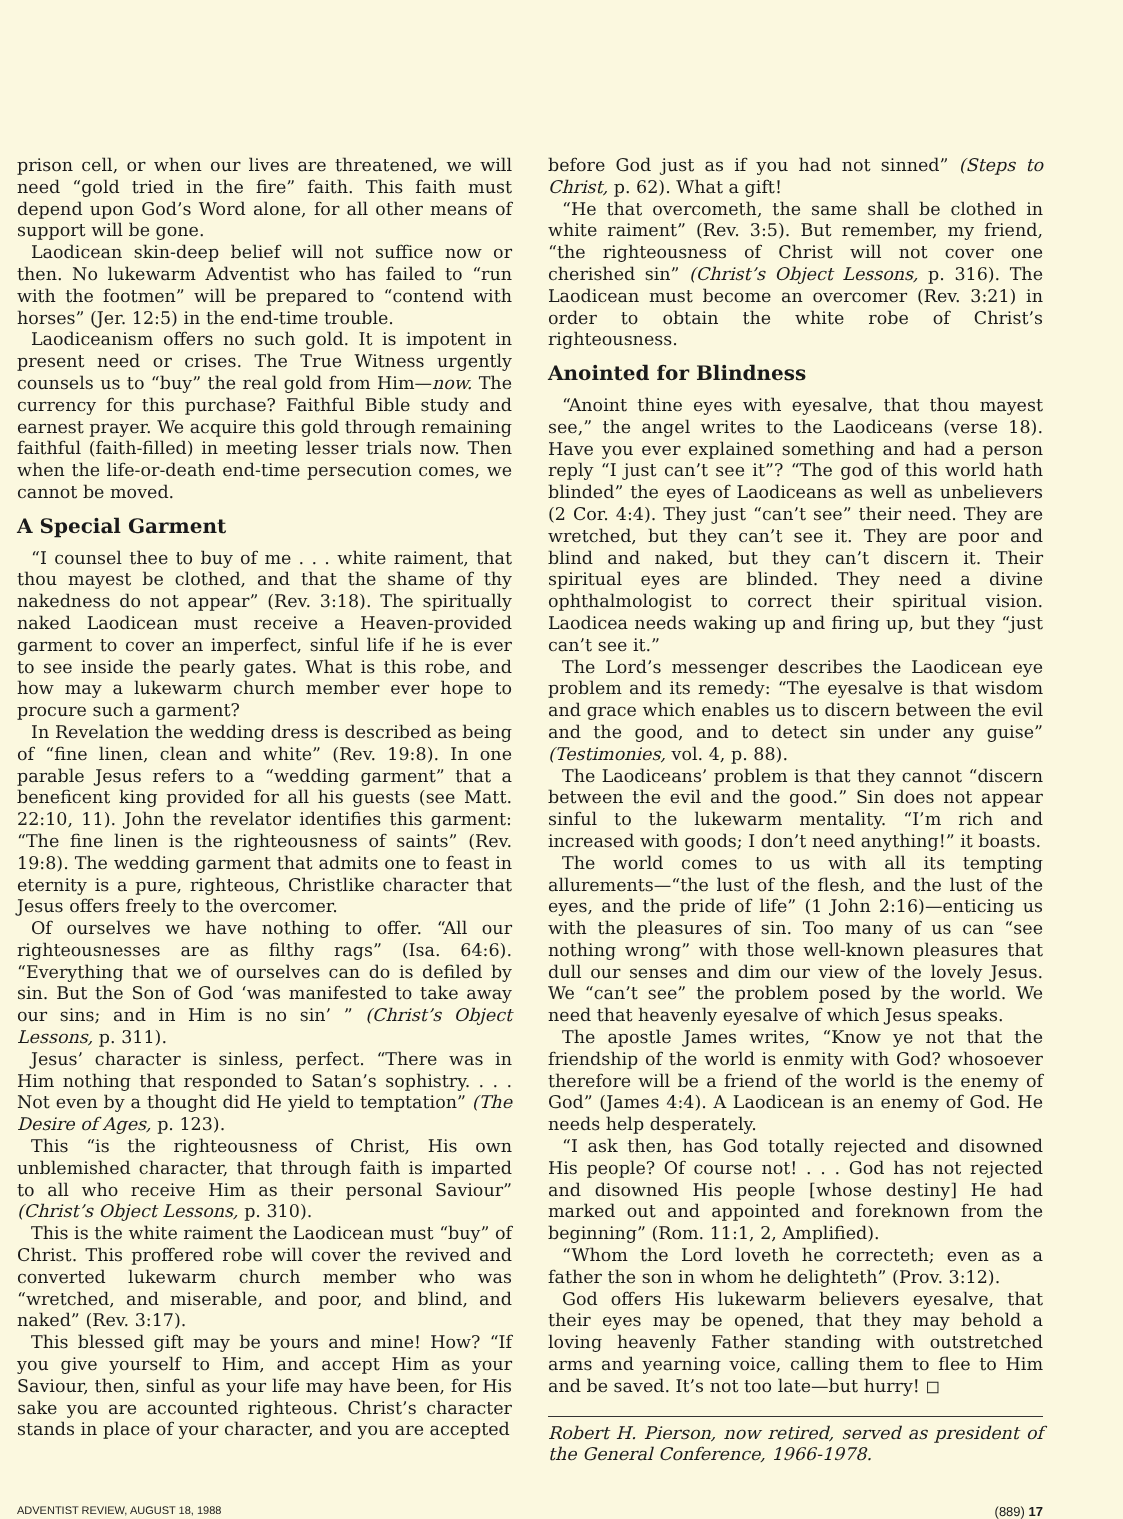prison cell, or when our lives are threatened, we will need “gold tried in the fire” faith. This faith must depend upon God’s Word alone, for all other means of support will be gone.
Laodicean skin-deep belief will not suffice now or then. No lukewarm Adventist who has failed to “run with the footmen” will be prepared to “contend with horses” (Jer. 12:5) in the end-time trouble.
Laodiceanism offers no such gold. It is impotent in present need or crises. The True Witness urgently counsels us to “buy” the real gold from Him—now. The currency for this purchase? Faithful Bible study and earnest prayer. We acquire this gold through remaining faithful (faith-filled) in meeting lesser trials now. Then when the life-or-death end-time persecution comes, we cannot be moved.
A Special Garment
“I counsel thee to buy of me . . . white raiment, that thou mayest be clothed, and that the shame of thy nakedness do not appear” (Rev. 3:18). The spiritually naked Laodicean must receive a Heaven-provided garment to cover an imperfect, sinful life if he is ever to see inside the pearly gates. What is this robe, and how may a lukewarm church member ever hope to procure such a garment?
In Revelation the wedding dress is described as being of “fine linen, clean and white” (Rev. 19:8). In one parable Jesus refers to a “wedding garment” that a beneficent king provided for all his guests (see Matt. 22:10, 11). John the revelator identifies this garment: “The fine linen is the righteousness of saints” (Rev. 19:8). The wedding garment that admits one to feast in eternity is a pure, righteous, Christlike character that Jesus offers freely to the overcomer.
Of ourselves we have nothing to offer. “All our righteousnesses are as filthy rags” (Isa. 64:6). “Everything that we of ourselves can do is defiled by sin. But the Son of God ‘was manifested to take away our sins; and in Him is no sin’ ” (Christ’s Object Lessons, p. 311).
Jesus’ character is sinless, perfect. “There was in Him nothing that responded to Satan’s sophistry. . . . Not even by a thought did He yield to temptation” (The Desire of Ages, p. 123).
This “is the righteousness of Christ, His own unblemished character, that through faith is imparted to all who receive Him as their personal Saviour” (Christ’s Object Lessons, p. 310).
This is the white raiment the Laodicean must “buy” of Christ. This proffered robe will cover the revived and converted lukewarm church member who was “wretched, and miserable, and poor, and blind, and naked” (Rev. 3:17).
This blessed gift may be yours and mine! How? “If you give yourself to Him, and accept Him as your Saviour, then, sinful as your life may have been, for His sake you are accounted righteous. Christ’s character stands in place of your character, and you are accepted
before God just as if you had not sinned” (Steps to Christ, p. 62). What a gift!
“He that overcometh, the same shall be clothed in white raiment” (Rev. 3:5). But remember, my friend, “the righteousness of Christ will not cover one cherished sin” (Christ’s Object Lessons, p. 316). The Laodicean must become an overcomer (Rev. 3:21) in order to obtain the white robe of Christ’s righteousness.
Anointed for Blindness
“Anoint thine eyes with eyesalve, that thou mayest see,” the angel writes to the Laodiceans (verse 18). Have you ever explained something and had a person reply “I just can’t see it”? “The god of this world hath blinded” the eyes of Laodiceans as well as unbelievers (2 Cor. 4:4). They just “can’t see” their need. They are wretched, but they can’t see it. They are poor and blind and naked, but they can’t discern it. Their spiritual eyes are blinded. They need a divine ophthalmologist to correct their spiritual vision. Laodicea needs waking up and firing up, but they “just can’t see it.”
The Lord’s messenger describes the Laodicean eye problem and its remedy: “The eyesalve is that wisdom and grace which enables us to discern between the evil and the good, and to detect sin under any guise” (Testimonies, vol. 4, p. 88).
The Laodiceans’ problem is that they cannot “discern between the evil and the good.” Sin does not appear sinful to the lukewarm mentality. “I’m rich and increased with goods; I don’t need anything!” it boasts.
The world comes to us with all its tempting allurements—“the lust of the flesh, and the lust of the eyes, and the pride of life” (1 John 2:16)—enticing us with the pleasures of sin. Too many of us can “see nothing wrong” with those well-known pleasures that dull our senses and dim our view of the lovely Jesus. We “can’t see” the problem posed by the world. We need that heavenly eyesalve of which Jesus speaks.
The apostle James writes, “Know ye not that the friendship of the world is enmity with God? whosoever therefore will be a friend of the world is the enemy of God” (James 4:4). A Laodicean is an enemy of God. He needs help desperately.
“I ask then, has God totally rejected and disowned His people? Of course not! . . . God has not rejected and disowned His people [whose destiny] He had marked out and appointed and foreknown from the beginning” (Rom. 11:1, 2, Amplified).
“Whom the Lord loveth he correcteth; even as a father the son in whom he delighteth” (Prov. 3:12).
God offers His lukewarm believers eyesalve, that their eyes may be opened, that they may behold a loving heavenly Father standing with outstretched arms and yearning voice, calling them to flee to Him and be saved. It’s not too late—but hurry! ◻
Robert H. Pierson, now retired, served as president of the General Conference, 1966-1978.
ADVENTIST REVIEW, AUGUST 18, 1988 (889) 17